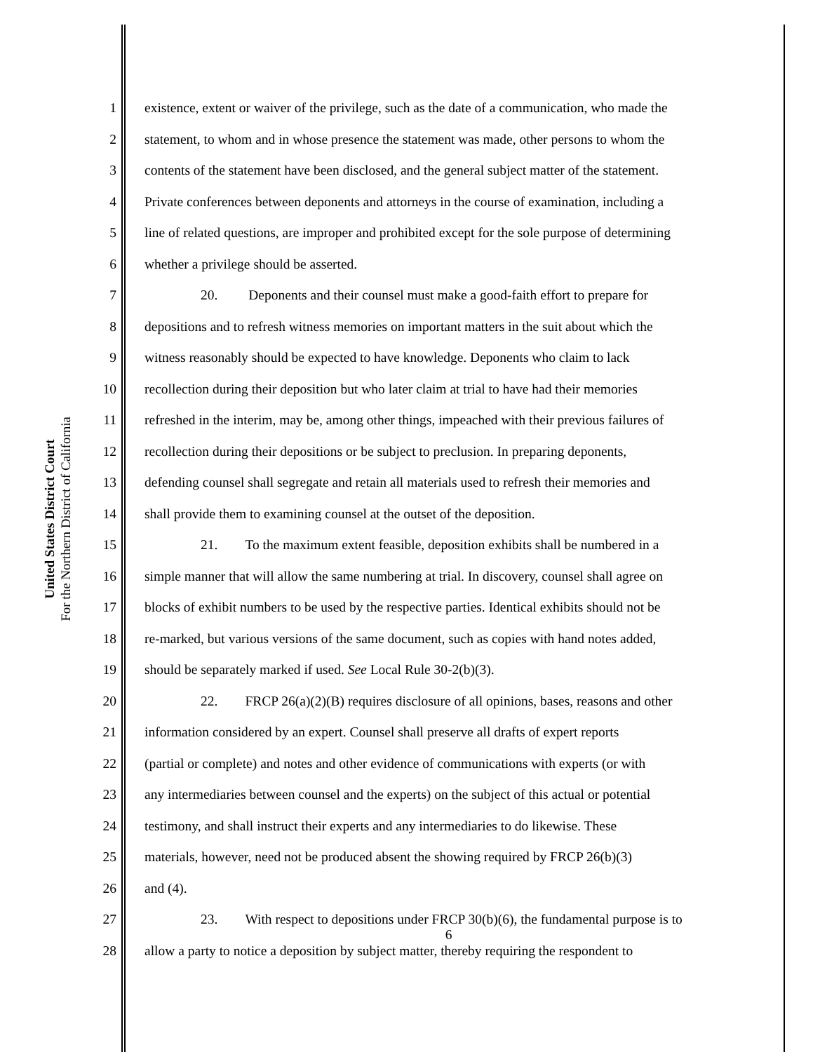United States District Court
For the Northern District of California
1 existence, extent or waiver of the privilege, such as the date of a communication, who made the
2 statement, to whom and in whose presence the statement was made, other persons to whom the
3 contents of the statement have been disclosed, and the general subject matter of the statement.
4 Private conferences between deponents and attorneys in the course of examination, including a
5 line of related questions, are improper and prohibited except for the sole purpose of determining
6 whether a privilege should be asserted.
7 20. Deponents and their counsel must make a good-faith effort to prepare for
8 depositions and to refresh witness memories on important matters in the suit about which the
9 witness reasonably should be expected to have knowledge. Deponents who claim to lack
10 recollection during their deposition but who later claim at trial to have had their memories
11 refreshed in the interim, may be, among other things, impeached with their previous failures of
12 recollection during their depositions or be subject to preclusion. In preparing deponents,
13 defending counsel shall segregate and retain all materials used to refresh their memories and
14 shall provide them to examining counsel at the outset of the deposition.
15 21. To the maximum extent feasible, deposition exhibits shall be numbered in a
16 simple manner that will allow the same numbering at trial. In discovery, counsel shall agree on
17 blocks of exhibit numbers to be used by the respective parties. Identical exhibits should not be
18 re-marked, but various versions of the same document, such as copies with hand notes added,
19 should be separately marked if used. See Local Rule 30-2(b)(3).
20 22. FRCP 26(a)(2)(B) requires disclosure of all opinions, bases, reasons and other
21 information considered by an expert. Counsel shall preserve all drafts of expert reports
22 (partial or complete) and notes and other evidence of communications with experts (or with
23 any intermediaries between counsel and the experts) on the subject of this actual or potential
24 testimony, and shall instruct their experts and any intermediaries to do likewise. These
25 materials, however, need not be produced absent the showing required by FRCP 26(b)(3)
26 and (4).
27 23. With respect to depositions under FRCP 30(b)(6), the fundamental purpose is to
28 allow a party to notice a deposition by subject matter, thereby requiring the respondent to
6